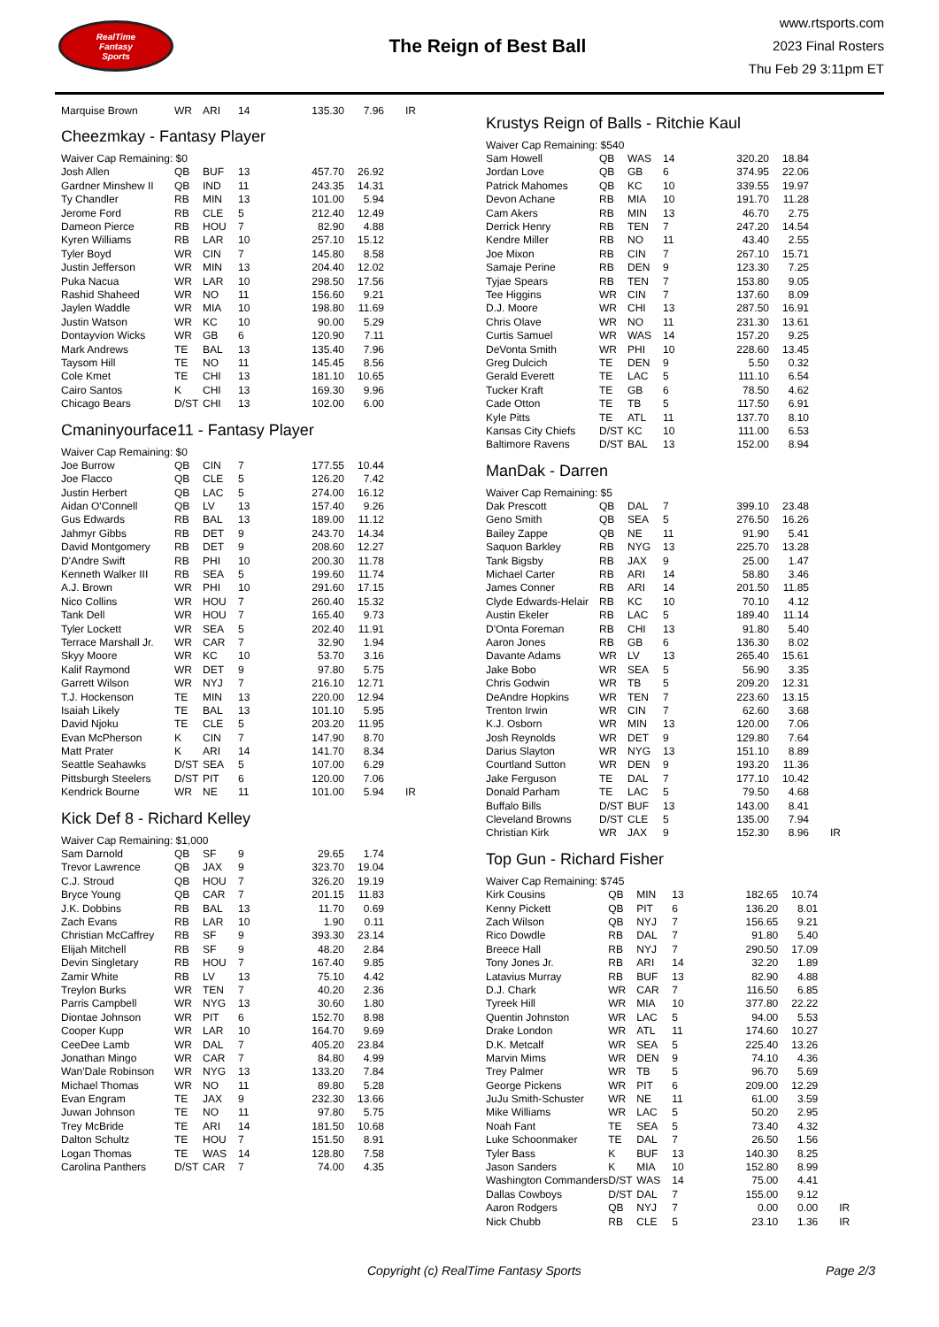RealTime
Fantasy
Sports
The Reign of Best Ball
www.rtsports.com
2023 Final Rosters
Thu Feb 29 3:11pm ET
| Marquise Brown | WR | ARI | 14 | 135.30 | 7.96 | IR |
Cheezmkay - Fantasy Player
| Waiver Cap Remaining: $0 | | | | | | |
| Josh Allen | QB | BUF | 13 | 457.70 | 26.92 | |
| Gardner Minshew II | QB | IND | 11 | 243.35 | 14.31 | |
| Ty Chandler | RB | MIN | 13 | 101.00 | 5.94 | |
| Jerome Ford | RB | CLE | 5 | 212.40 | 12.49 | |
| Dameon Pierce | RB | HOU | 7 | 82.90 | 4.88 | |
| Kyren Williams | RB | LAR | 10 | 257.10 | 15.12 | |
| Tyler Boyd | WR | CIN | 7 | 145.80 | 8.58 | |
| Justin Jefferson | WR | MIN | 13 | 204.40 | 12.02 | |
| Puka Nacua | WR | LAR | 10 | 298.50 | 17.56 | |
| Rashid Shaheed | WR | NO | 11 | 156.60 | 9.21 | |
| Jaylen Waddle | WR | MIA | 10 | 198.80 | 11.69 | |
| Justin Watson | WR | KC | 10 | 90.00 | 5.29 | |
| Dontayvion Wicks | WR | GB | 6 | 120.90 | 7.11 | |
| Mark Andrews | TE | BAL | 13 | 135.40 | 7.96 | |
| Taysom Hill | TE | NO | 11 | 145.45 | 8.56 | |
| Cole Kmet | TE | CHI | 13 | 181.10 | 10.65 | |
| Cairo Santos | K | CHI | 13 | 169.30 | 9.96 | |
| Chicago Bears | D/ST | CHI | 13 | 102.00 | 6.00 | |
Cmaninyourface11 - Fantasy Player
| Waiver Cap Remaining: $0 | | | | | | |
| Joe Burrow | QB | CIN | 7 | 177.55 | 10.44 | |
| Joe Flacco | QB | CLE | 5 | 126.20 | 7.42 | |
| Justin Herbert | QB | LAC | 5 | 274.00 | 16.12 | |
| Aidan O'Connell | QB | LV | 13 | 157.40 | 9.26 | |
| Gus Edwards | RB | BAL | 13 | 189.00 | 11.12 | |
| Jahmyr Gibbs | RB | DET | 9 | 243.70 | 14.34 | |
| David Montgomery | RB | DET | 9 | 208.60 | 12.27 | |
| D'Andre Swift | RB | PHI | 10 | 200.30 | 11.78 | |
| Kenneth Walker III | RB | SEA | 5 | 199.60 | 11.74 | |
| A.J. Brown | WR | PHI | 10 | 291.60 | 17.15 | |
| Nico Collins | WR | HOU | 7 | 260.40 | 15.32 | |
| Tank Dell | WR | HOU | 7 | 165.40 | 9.73 | |
| Tyler Lockett | WR | SEA | 5 | 202.40 | 11.91 | |
| Terrace Marshall Jr. | WR | CAR | 7 | 32.90 | 1.94 | |
| Skyy Moore | WR | KC | 10 | 53.70 | 3.16 | |
| Kalif Raymond | WR | DET | 9 | 97.80 | 5.75 | |
| Garrett Wilson | WR | NYJ | 7 | 216.10 | 12.71 | |
| T.J. Hockenson | TE | MIN | 13 | 220.00 | 12.94 | |
| Isaiah Likely | TE | BAL | 13 | 101.10 | 5.95 | |
| David Njoku | TE | CLE | 5 | 203.20 | 11.95 | |
| Evan McPherson | K | CIN | 7 | 147.90 | 8.70 | |
| Matt Prater | K | ARI | 14 | 141.70 | 8.34 | |
| Seattle Seahawks | D/ST | SEA | 5 | 107.00 | 6.29 | |
| Pittsburgh Steelers | D/ST | PIT | 6 | 120.00 | 7.06 | |
| Kendrick Bourne | WR | NE | 11 | 101.00 | 5.94 | IR |
Kick Def 8 - Richard Kelley
| Waiver Cap Remaining: $1,000 | | | | | | |
| Sam Darnold | QB | SF | 9 | 29.65 | 1.74 | |
| Trevor Lawrence | QB | JAX | 9 | 323.70 | 19.04 | |
| C.J. Stroud | QB | HOU | 7 | 326.20 | 19.19 | |
| Bryce Young | QB | CAR | 7 | 201.15 | 11.83 | |
| J.K. Dobbins | RB | BAL | 13 | 11.70 | 0.69 | |
| Zach Evans | RB | LAR | 10 | 1.90 | 0.11 | |
| Christian McCaffrey | RB | SF | 9 | 393.30 | 23.14 | |
| Elijah Mitchell | RB | SF | 9 | 48.20 | 2.84 | |
| Devin Singletary | RB | HOU | 7 | 167.40 | 9.85 | |
| Zamir White | RB | LV | 13 | 75.10 | 4.42 | |
| Treylon Burks | WR | TEN | 7 | 40.20 | 2.36 | |
| Parris Campbell | WR | NYG | 13 | 30.60 | 1.80 | |
| Diontae Johnson | WR | PIT | 6 | 152.70 | 8.98 | |
| Cooper Kupp | WR | LAR | 10 | 164.70 | 9.69 | |
| CeeDee Lamb | WR | DAL | 7 | 405.20 | 23.84 | |
| Jonathan Mingo | WR | CAR | 7 | 84.80 | 4.99 | |
| Wan'Dale Robinson | WR | NYG | 13 | 133.20 | 7.84 | |
| Michael Thomas | WR | NO | 11 | 89.80 | 5.28 | |
| Evan Engram | TE | JAX | 9 | 232.30 | 13.66 | |
| Juwan Johnson | TE | NO | 11 | 97.80 | 5.75 | |
| Trey McBride | TE | ARI | 14 | 181.50 | 10.68 | |
| Dalton Schultz | TE | HOU | 7 | 151.50 | 8.91 | |
| Logan Thomas | TE | WAS | 14 | 128.80 | 7.58 | |
| Carolina Panthers | D/ST | CAR | 7 | 74.00 | 4.35 | |
Krustys Reign of Balls - Ritchie Kaul
| Waiver Cap Remaining: $540 | | | | | | |
| Sam Howell | QB | WAS | 14 | 320.20 | 18.84 | |
| Jordan Love | QB | GB | 6 | 374.95 | 22.06 | |
| Patrick Mahomes | QB | KC | 10 | 339.55 | 19.97 | |
| Devon Achane | RB | MIA | 10 | 191.70 | 11.28 | |
| Cam Akers | RB | MIN | 13 | 46.70 | 2.75 | |
| Derrick Henry | RB | TEN | 7 | 247.20 | 14.54 | |
| Kendre Miller | RB | NO | 11 | 43.40 | 2.55 | |
| Joe Mixon | RB | CIN | 7 | 267.10 | 15.71 | |
| Samaje Perine | RB | DEN | 9 | 123.30 | 7.25 | |
| Tyjae Spears | RB | TEN | 7 | 153.80 | 9.05 | |
| Tee Higgins | WR | CIN | 7 | 137.60 | 8.09 | |
| D.J. Moore | WR | CHI | 13 | 287.50 | 16.91 | |
| Chris Olave | WR | NO | 11 | 231.30 | 13.61 | |
| Curtis Samuel | WR | WAS | 14 | 157.20 | 9.25 | |
| DeVonta Smith | WR | PHI | 10 | 228.60 | 13.45 | |
| Greg Dulcich | TE | DEN | 9 | 5.50 | 0.32 | |
| Gerald Everett | TE | LAC | 5 | 111.10 | 6.54 | |
| Tucker Kraft | TE | GB | 6 | 78.50 | 4.62 | |
| Cade Otton | TE | TB | 5 | 117.50 | 6.91 | |
| Kyle Pitts | TE | ATL | 11 | 137.70 | 8.10 | |
| Kansas City Chiefs | D/ST | KC | 10 | 111.00 | 6.53 | |
| Baltimore Ravens | D/ST | BAL | 13 | 152.00 | 8.94 | |
ManDak - Darren
| Waiver Cap Remaining: $5 | | | | | | |
| Dak Prescott | QB | DAL | 7 | 399.10 | 23.48 | |
| Geno Smith | QB | SEA | 5 | 276.50 | 16.26 | |
| Bailey Zappe | QB | NE | 11 | 91.90 | 5.41 | |
| Saquon Barkley | RB | NYG | 13 | 225.70 | 13.28 | |
| Tank Bigsby | RB | JAX | 9 | 25.00 | 1.47 | |
| Michael Carter | RB | ARI | 14 | 58.80 | 3.46 | |
| James Conner | RB | ARI | 14 | 201.50 | 11.85 | |
| Clyde Edwards-Helair | RB | KC | 10 | 70.10 | 4.12 | |
| Austin Ekeler | RB | LAC | 5 | 189.40 | 11.14 | |
| D'Onta Foreman | RB | CHI | 13 | 91.80 | 5.40 | |
| Aaron Jones | RB | GB | 6 | 136.30 | 8.02 | |
| Davante Adams | WR | LV | 13 | 265.40 | 15.61 | |
| Jake Bobo | WR | SEA | 5 | 56.90 | 3.35 | |
| Chris Godwin | WR | TB | 5 | 209.20 | 12.31 | |
| DeAndre Hopkins | WR | TEN | 7 | 223.60 | 13.15 | |
| Trenton Irwin | WR | CIN | 7 | 62.60 | 3.68 | |
| K.J. Osborn | WR | MIN | 13 | 120.00 | 7.06 | |
| Josh Reynolds | WR | DET | 9 | 129.80 | 7.64 | |
| Darius Slayton | WR | NYG | 13 | 151.10 | 8.89 | |
| Courtland Sutton | WR | DEN | 9 | 193.20 | 11.36 | |
| Jake Ferguson | TE | DAL | 7 | 177.10 | 10.42 | |
| Donald Parham | TE | LAC | 5 | 79.50 | 4.68 | |
| Buffalo Bills | D/ST | BUF | 13 | 143.00 | 8.41 | |
| Cleveland Browns | D/ST | CLE | 5 | 135.00 | 7.94 | |
| Christian Kirk | WR | JAX | 9 | 152.30 | 8.96 | IR |
Top Gun - Richard Fisher
| Waiver Cap Remaining: $745 | | | | | | |
| Kirk Cousins | QB | MIN | 13 | 182.65 | 10.74 | |
| Kenny Pickett | QB | PIT | 6 | 136.20 | 8.01 | |
| Zach Wilson | QB | NYJ | 7 | 156.65 | 9.21 | |
| Rico Dowdle | RB | DAL | 7 | 91.80 | 5.40 | |
| Breece Hall | RB | NYJ | 7 | 290.50 | 17.09 | |
| Tony Jones Jr. | RB | ARI | 14 | 32.20 | 1.89 | |
| Latavius Murray | RB | BUF | 13 | 82.90 | 4.88 | |
| D.J. Chark | WR | CAR | 7 | 116.50 | 6.85 | |
| Tyreek Hill | WR | MIA | 10 | 377.80 | 22.22 | |
| Quentin Johnston | WR | LAC | 5 | 94.00 | 5.53 | |
| Drake London | WR | ATL | 11 | 174.60 | 10.27 | |
| D.K. Metcalf | WR | SEA | 5 | 225.40 | 13.26 | |
| Marvin Mims | WR | DEN | 9 | 74.10 | 4.36 | |
| Trey Palmer | WR | TB | 5 | 96.70 | 5.69 | |
| George Pickens | WR | PIT | 6 | 209.00 | 12.29 | |
| JuJu Smith-Schuster | WR | NE | 11 | 61.00 | 3.59 | |
| Mike Williams | WR | LAC | 5 | 50.20 | 2.95 | |
| Noah Fant | TE | SEA | 5 | 73.40 | 4.32 | |
| Luke Schoonmaker | TE | DAL | 7 | 26.50 | 1.56 | |
| Tyler Bass | K | BUF | 13 | 140.30 | 8.25 | |
| Jason Sanders | K | MIA | 10 | 152.80 | 8.99 | |
| Washington Commanders | D/ST | WAS | 14 | 75.00 | 4.41 | |
| Dallas Cowboys | D/ST | DAL | 7 | 155.00 | 9.12 | |
| Aaron Rodgers | QB | NYJ | 7 | 0.00 | 0.00 | IR |
| Nick Chubb | RB | CLE | 5 | 23.10 | 1.36 | IR |
Copyright (c) RealTime Fantasy Sports Page 2/3